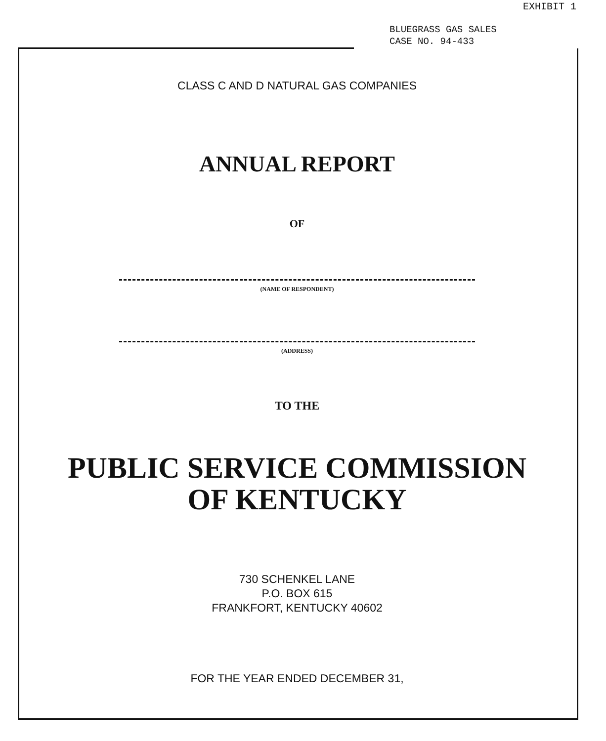EXHIBIT 1
BLUEGRASS GAS SALES
CASE NO. 94-433
CLASS C AND D NATURAL GAS COMPANIES
ANNUAL REPORT
OF
(NAME OF RESPONDENT)
(ADDRESS)
TO THE
PUBLIC SERVICE COMMISSION
OF KENTUCKY
730 SCHENKEL LANE
P.O. BOX 615
FRANKFORT, KENTUCKY 40602
FOR THE YEAR ENDED DECEMBER 31,